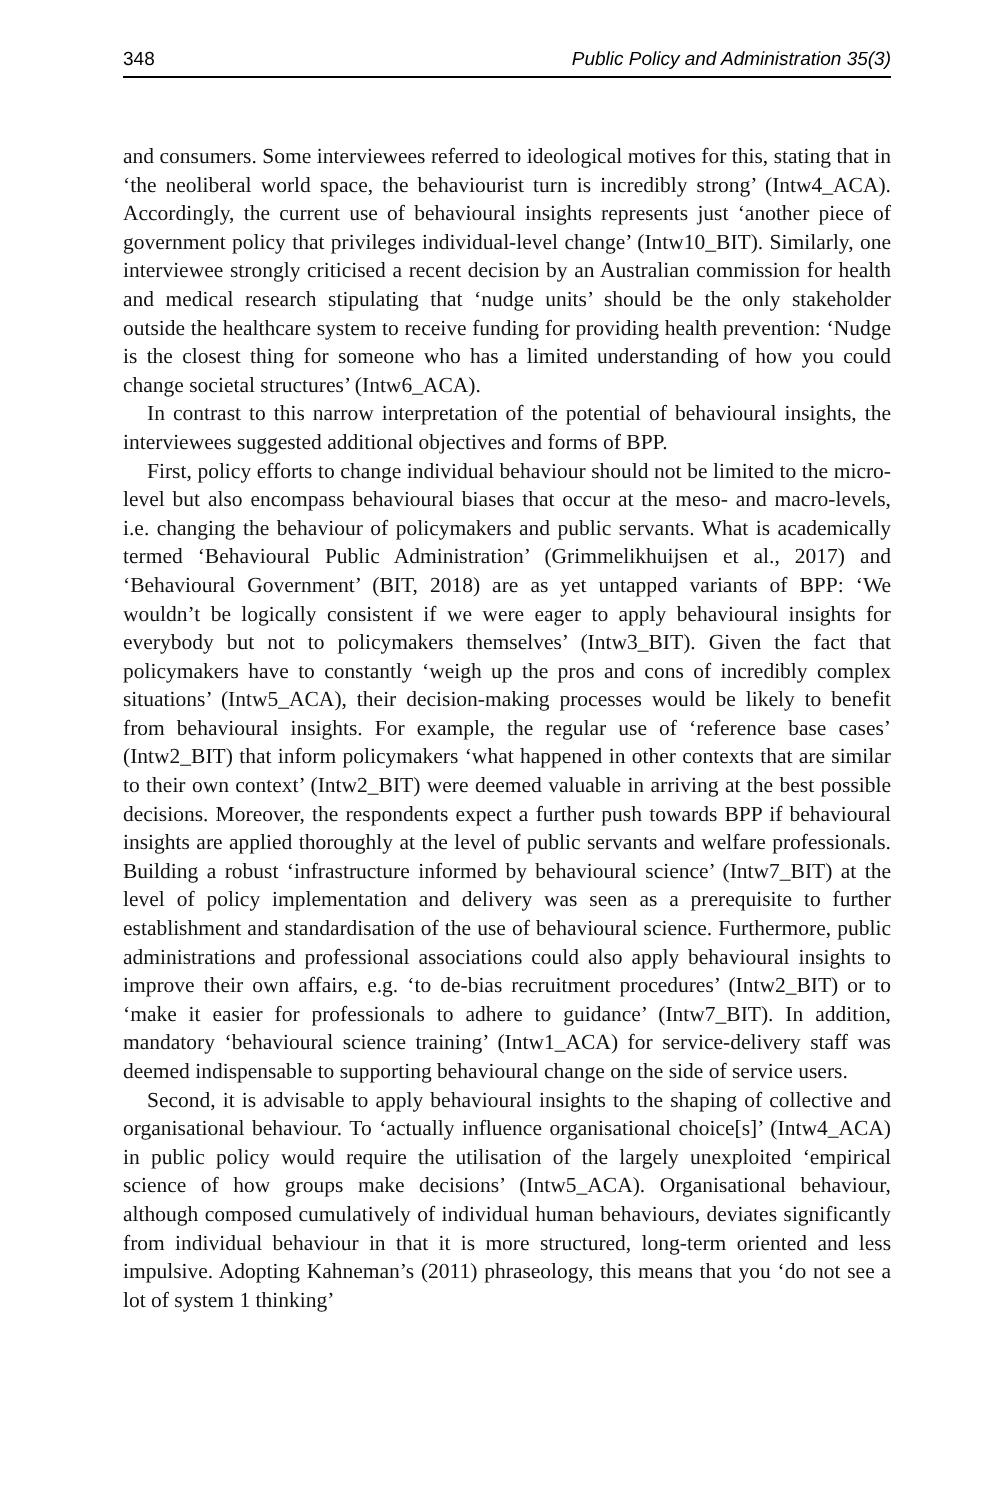348 Public Policy and Administration 35(3)
and consumers. Some interviewees referred to ideological motives for this, stating that in ‘the neoliberal world space, the behaviourist turn is incredibly strong’ (Intw4_ACA). Accordingly, the current use of behavioural insights represents just ‘another piece of government policy that privileges individual-level change’ (Intw10_BIT). Similarly, one interviewee strongly criticised a recent decision by an Australian commission for health and medical research stipulating that ‘nudge units’ should be the only stakeholder outside the healthcare system to receive funding for providing health prevention: ‘Nudge is the closest thing for someone who has a limited understanding of how you could change societal structures’ (Intw6_ACA).
In contrast to this narrow interpretation of the potential of behavioural insights, the interviewees suggested additional objectives and forms of BPP.
First, policy efforts to change individual behaviour should not be limited to the micro-level but also encompass behavioural biases that occur at the meso- and macro-levels, i.e. changing the behaviour of policymakers and public servants. What is academically termed ‘Behavioural Public Administration’ (Grimmelikhuijsen et al., 2017) and ‘Behavioural Government’ (BIT, 2018) are as yet untapped variants of BPP: ‘We wouldn’t be logically consistent if we were eager to apply behavioural insights for everybody but not to policymakers themselves’ (Intw3_BIT). Given the fact that policymakers have to constantly ‘weigh up the pros and cons of incredibly complex situations’ (Intw5_ACA), their decision-making processes would be likely to benefit from behavioural insights. For example, the regular use of ‘reference base cases’ (Intw2_BIT) that inform policymakers ‘what happened in other contexts that are similar to their own context’ (Intw2_BIT) were deemed valuable in arriving at the best possible decisions. Moreover, the respondents expect a further push towards BPP if behavioural insights are applied thoroughly at the level of public servants and welfare professionals. Building a robust ‘infrastructure informed by behavioural science’ (Intw7_BIT) at the level of policy implementation and delivery was seen as a prerequisite to further establishment and standardisation of the use of behavioural science. Furthermore, public administrations and professional associations could also apply behavioural insights to improve their own affairs, e.g. ‘to de-bias recruitment procedures’ (Intw2_BIT) or to ‘make it easier for professionals to adhere to guidance’ (Intw7_BIT). In addition, mandatory ‘behavioural science training’ (Intw1_ACA) for service-delivery staff was deemed indispensable to supporting behavioural change on the side of service users.
Second, it is advisable to apply behavioural insights to the shaping of collective and organisational behaviour. To ‘actually influence organisational choice[s]’ (Intw4_ACA) in public policy would require the utilisation of the largely unexploited ‘empirical science of how groups make decisions’ (Intw5_ACA). Organisational behaviour, although composed cumulatively of individual human behaviours, deviates significantly from individual behaviour in that it is more structured, long-term oriented and less impulsive. Adopting Kahneman’s (2011) phraseology, this means that you ‘do not see a lot of system 1 thinking’